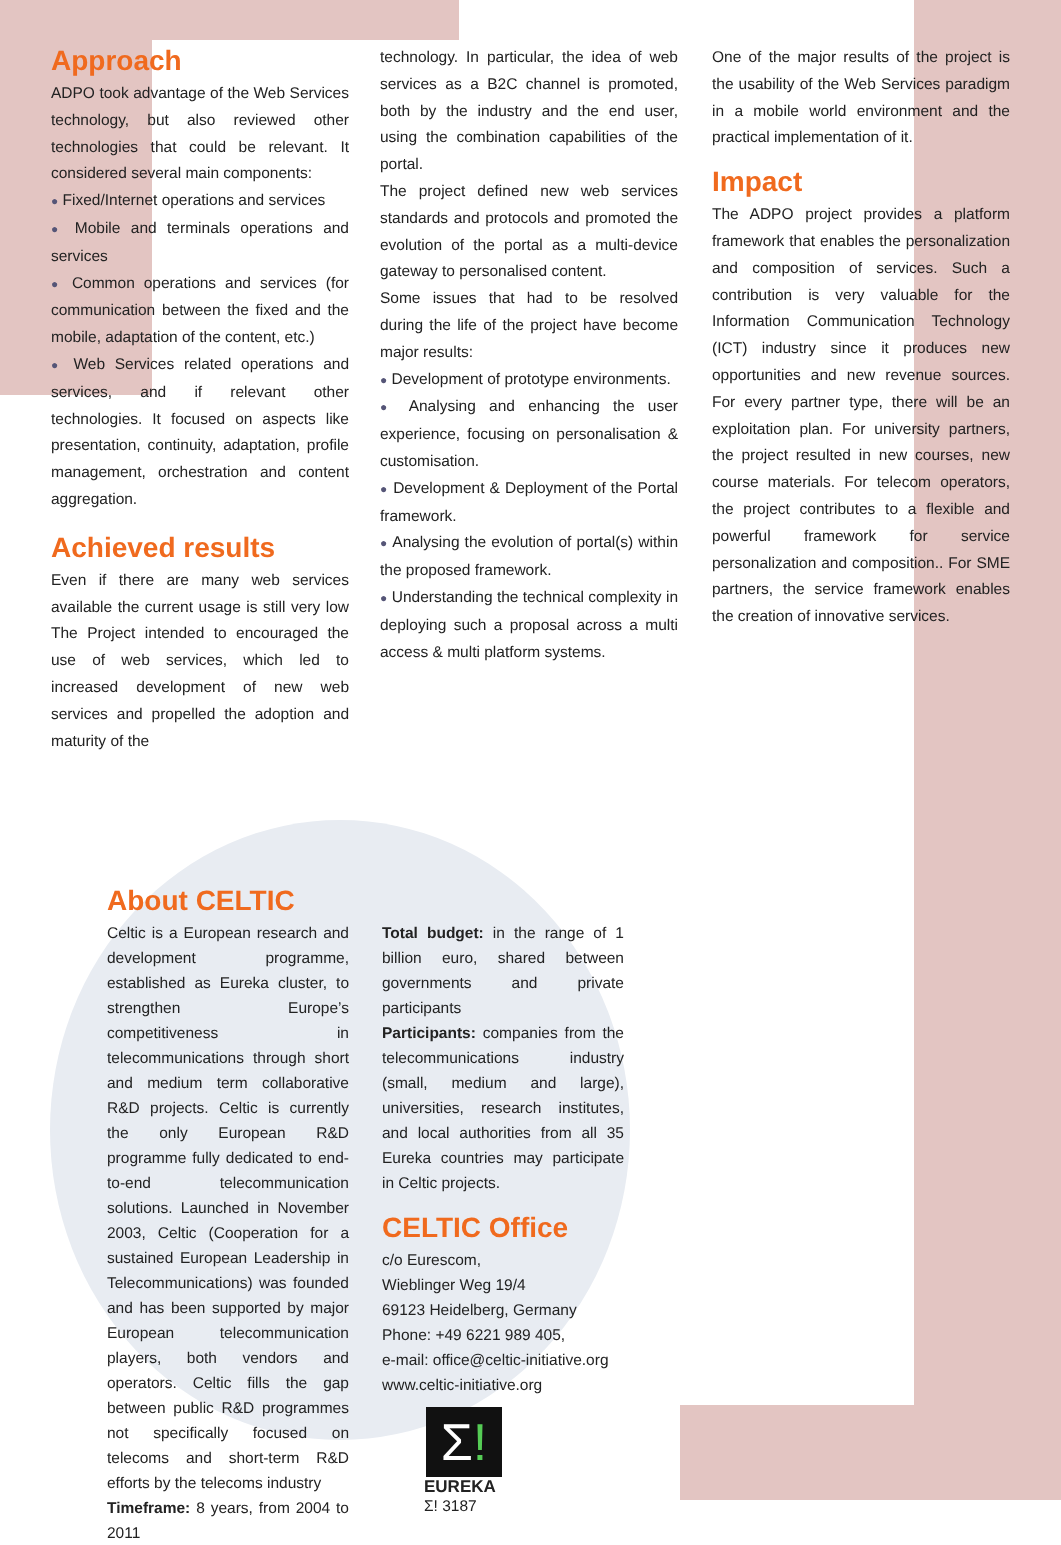Approach
ADPO took advantage of the Web Services technology, but also reviewed other technologies that could be relevant. It considered several main components:
● Fixed/Internet operations and services
● Mobile and terminals operations and services
● Common operations and services (for communication between the fixed and the mobile, adaptation of the content, etc.)
● Web Services related operations and services, and if relevant other technologies. It focused on aspects like presentation, continuity, adaptation, profile management, orchestration and content aggregation.
Achieved results
Even if there are many web services available the current usage is still very low The Project intended to encouraged the use of web services, which led to increased development of new web services and propelled the adoption and maturity of the
technology. In particular, the idea of web services as a B2C channel is promoted, both by the industry and the end user, using the combination capabilities of the portal.
The project defined new web services standards and protocols and promoted the evolution of the portal as a multi-device gateway to personalised content.
Some issues that had to be resolved during the life of the project have become major results:
● Development of prototype environments.
● Analysing and enhancing the user experience, focusing on personalisation & customisation.
● Development & Deployment of the Portal framework.
● Analysing the evolution of portal(s) within the proposed framework.
● Understanding the technical complexity in deploying such a proposal across a multi access & multi platform systems.
One of the major results of the project is the usability of the Web Services paradigm in a mobile world environment and the practical implementation of it.
Impact
The ADPO project provides a platform framework that enables the personalization and composition of services. Such a contribution is very valuable for the Information Communication Technology (ICT) industry since it produces new opportunities and new revenue sources. For every partner type, there will be an exploitation plan. For university partners, the project resulted in new courses, new course materials. For telecom operators, the project contributes to a flexible and powerful framework for service personalization and composition.. For SME partners, the service framework enables the creation of innovative services.
About CELTIC
Celtic is a European research and development programme, established as Eureka cluster, to strengthen Europe’s competitiveness in telecommunications through short and medium term collaborative R&D projects. Celtic is currently the only European R&D programme fully dedicated to end-to-end telecommunication solutions. Launched in November 2003, Celtic (Cooperation for a sustained European Leadership in Telecommunications) was founded and has been supported by major European telecommunication players, both vendors and operators. Celtic fills the gap between public R&D programmes not specifically focused on telecoms and short-term R&D efforts by the telecoms industry
Timeframe: 8 years, from 2004 to 2011
Total budget: in the range of 1 billion euro, shared between governments and private participants
Participants: companies from the telecommunications industry (small, medium and large), universities, research institutes, and local authorities from all 35 Eureka countries may participate in Celtic projects.
CELTIC Office
c/o Eurescom,
Wieblinger Weg 19/4
69123 Heidelberg, Germany
Phone: +49 6221 989 405,
e-mail: office@celtic-initiative.org
www.celtic-initiative.org
Σ!
EUREKA
Σ! 3187